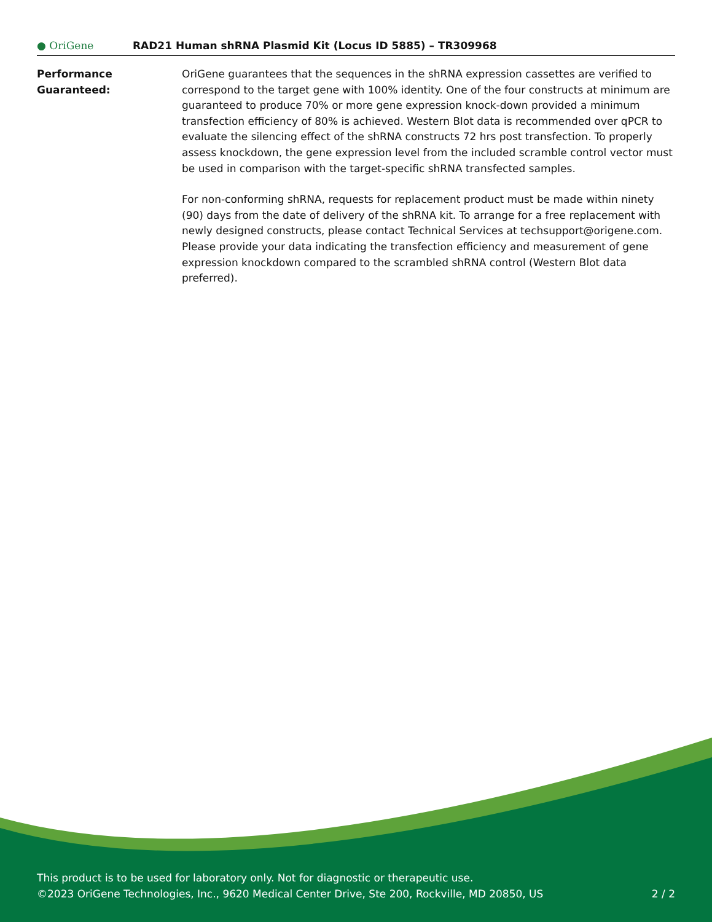● OriGene
RAD21 Human shRNA Plasmid Kit (Locus ID 5885) – TR309968
Performance
Guaranteed:
OriGene guarantees that the sequences in the shRNA expression cassettes are verified to correspond to the target gene with 100% identity. One of the four constructs at minimum are guaranteed to produce 70% or more gene expression knock-down provided a minimum transfection efficiency of 80% is achieved. Western Blot data is recommended over qPCR to evaluate the silencing effect of the shRNA constructs 72 hrs post transfection. To properly assess knockdown, the gene expression level from the included scramble control vector must be used in comparison with the target-specific shRNA transfected samples.
For non-conforming shRNA, requests for replacement product must be made within ninety (90) days from the date of delivery of the shRNA kit. To arrange for a free replacement with newly designed constructs, please contact Technical Services at techsupport@origene.com. Please provide your data indicating the transfection efficiency and measurement of gene expression knockdown compared to the scrambled shRNA control (Western Blot data preferred).
This product is to be used for laboratory only. Not for diagnostic or therapeutic use.
©2023 OriGene Technologies, Inc., 9620 Medical Center Drive, Ste 200, Rockville, MD 20850, US
2 / 2